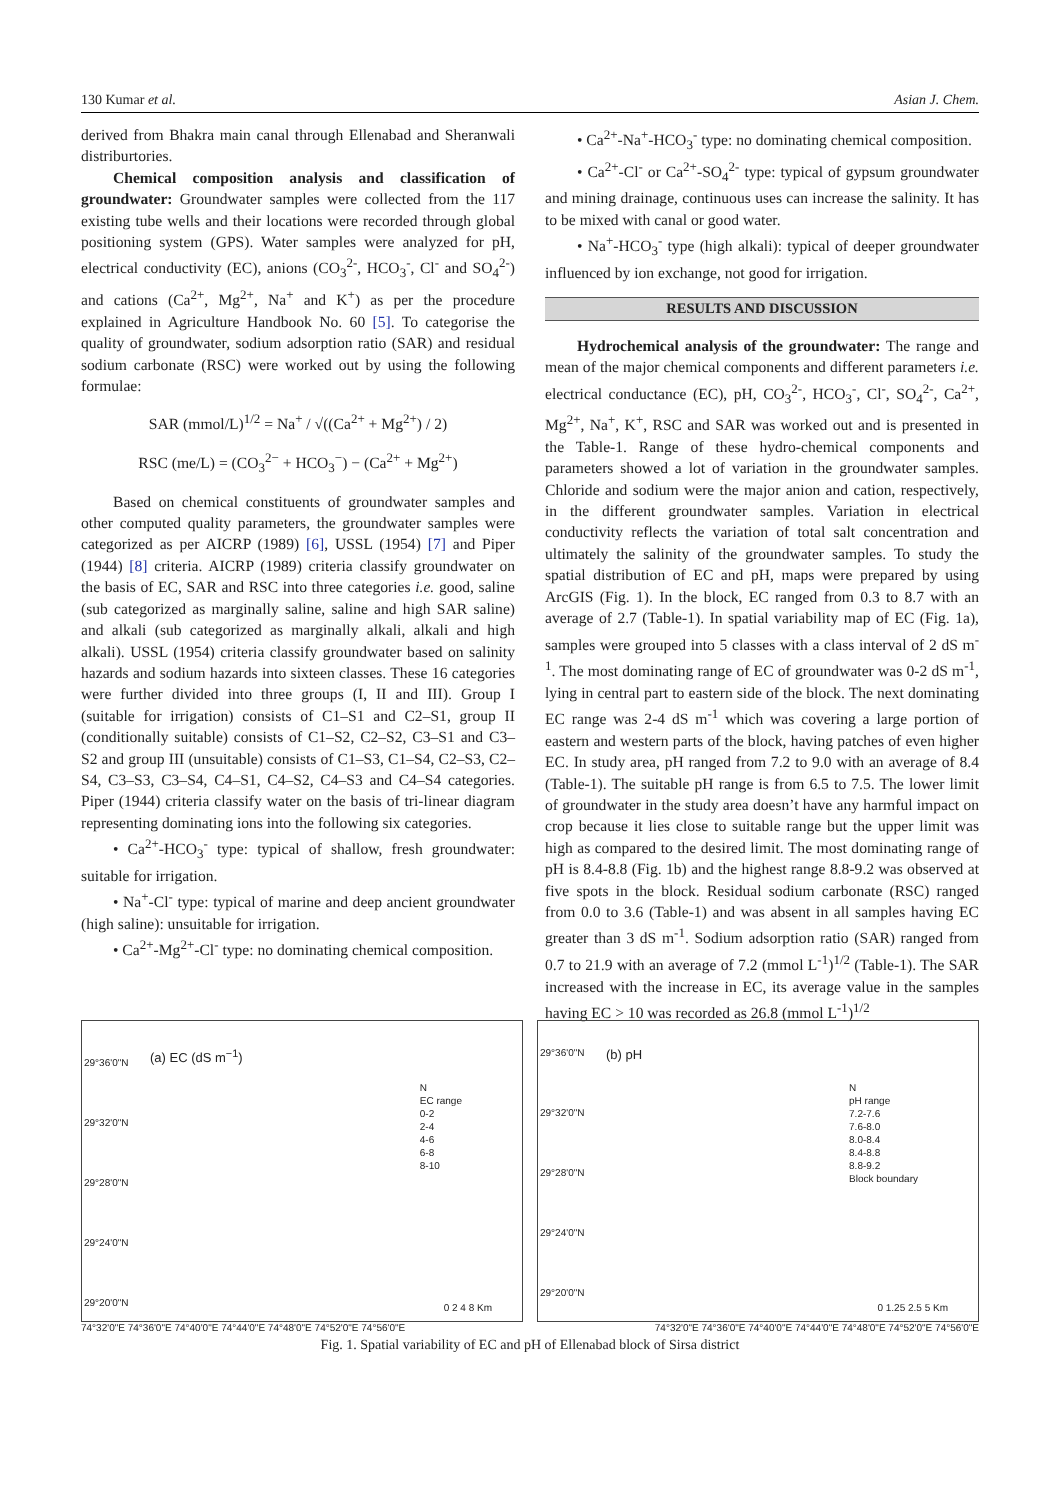130 Kumar et al. Asian J. Chem.
derived from Bhakra main canal through Ellenabad and Sheranwali distriburtories.
Chemical composition analysis and classification of groundwater: Groundwater samples were collected from the 117 existing tube wells and their locations were recorded through global positioning system (GPS). Water samples were analyzed for pH, electrical conductivity (EC), anions (CO<sub>3</sub><sup>2-</sup>, HCO<sub>3</sub><sup>-</sup>, Cl<sup>-</sup> and SO<sub>4</sub><sup>2-</sup>) and cations (Ca<sup>2+</sup>, Mg<sup>2+</sup>, Na<sup>+</sup> and K<sup>+</sup>) as per the procedure explained in Agriculture Handbook No. 60 [5]. To categorise the quality of groundwater, sodium adsorption ratio (SAR) and residual sodium carbonate (RSC) were worked out by using the following formulae:
SAR (mmol/L)<sup>1/2</sup> = Na<sup>+</sup> / √((Ca<sup>2+</sup> + Mg<sup>2+</sup>) / 2)
RSC (me/L) = (CO<sub>3</sub><sup>2−</sup> + HCO<sub>3</sub><sup>−</sup>) − (Ca<sup>2+</sup> + Mg<sup>2+</sup>)
Based on chemical constituents of groundwater samples and other computed quality parameters, the groundwater samples were categorized as per AICRP (1989) [6], USSL (1954) [7] and Piper (1944) [8] criteria. AICRP (1989) criteria classify groundwater on the basis of EC, SAR and RSC into three categories i.e. good, saline (sub categorized as marginally saline, saline and high SAR saline) and alkali (sub categorized as marginally alkali, alkali and high alkali). USSL (1954) criteria classify groundwater based on salinity hazards and sodium hazards into sixteen classes. These 16 categories were further divided into three groups (I, II and III). Group I (suitable for irrigation) consists of C1–S1 and C2–S1, group II (conditionally suitable) consists of C1–S2, C2–S2, C3–S1 and C3–S2 and group III (unsuitable) consists of C1–S3, C1–S4, C2–S3, C2–S4, C3–S3, C3–S4, C4–S1, C4–S2, C4–S3 and C4–S4 categories. Piper (1944) criteria classify water on the basis of tri-linear diagram representing dominating ions into the following six categories.
• Ca<sup>2+</sup>-HCO<sub>3</sub><sup>-</sup> type: typical of shallow, fresh groundwater: suitable for irrigation.
• Na<sup>+</sup>-Cl<sup>-</sup> type: typical of marine and deep ancient groundwater (high saline): unsuitable for irrigation.
• Ca<sup>2+</sup>-Mg<sup>2+</sup>-Cl<sup>-</sup> type: no dominating chemical composition.
• Ca<sup>2+</sup>-Na<sup>+</sup>-HCO<sub>3</sub><sup>-</sup> type: no dominating chemical composition.
• Ca<sup>2+</sup>-Cl<sup>-</sup> or Ca<sup>2+</sup>-SO<sub>4</sub><sup>2-</sup> type: typical of gypsum groundwater and mining drainage, continuous uses can increase the salinity. It has to be mixed with canal or good water.
• Na<sup>+</sup>-HCO<sub>3</sub><sup>-</sup> type (high alkali): typical of deeper groundwater influenced by ion exchange, not good for irrigation.
RESULTS AND DISCUSSION
Hydrochemical analysis of the groundwater: The range and mean of the major chemical components and different parameters i.e. electrical conductance (EC), pH, CO<sub>3</sub><sup>2-</sup>, HCO<sub>3</sub><sup>-</sup>, Cl<sup>-</sup>, SO<sub>4</sub><sup>2-</sup>, Ca<sup>2+</sup>, Mg<sup>2+</sup>, Na<sup>+</sup>, K<sup>+</sup>, RSC and SAR was worked out and is presented in the Table-1. Range of these hydro-chemical components and parameters showed a lot of variation in the groundwater samples. Chloride and sodium were the major anion and cation, respectively, in the different groundwater samples. Variation in electrical conductivity reflects the variation of total salt concentration and ultimately the salinity of the groundwater samples. To study the spatial distribution of EC and pH, maps were prepared by using ArcGIS (Fig. 1). In the block, EC ranged from 0.3 to 8.7 with an average of 2.7 (Table-1). In spatial variability map of EC (Fig. 1a), samples were grouped into 5 classes with a class interval of 2 dS m<sup>-1</sup>. The most dominating range of EC of groundwater was 0-2 dS m<sup>-1</sup>, lying in central part to eastern side of the block. The next dominating EC range was 2-4 dS m<sup>-1</sup> which was covering a large portion of eastern and western parts of the block, having patches of even higher EC. In study area, pH ranged from 7.2 to 9.0 with an average of 8.4 (Table-1). The suitable pH range is from 6.5 to 7.5. The lower limit of groundwater in the study area doesn’t have any harmful impact on crop because it lies close to suitable range but the upper limit was high as compared to the desired limit. The most dominating range of pH is 8.4-8.8 (Fig. 1b) and the highest range 8.8-9.2 was observed at five spots in the block. Residual sodium carbonate (RSC) ranged from 0.0 to 3.6 (Table-1) and was absent in all samples having EC greater than 3 dS m<sup>-1</sup>. Sodium adsorption ratio (SAR) ranged from 0.7 to 21.9 with an average of 7.2 (mmol L<sup>-1</sup>)<sup>1/2</sup> (Table-1). The SAR increased with the increase in EC, its average value in the samples having EC > 10 was recorded as 26.8 (mmol L<sup>-1</sup>)<sup>1/2</sup>
(a) EC (dS m<sup>−1</sup>)
29°36'0"N
29°32'0"N
29°28'0"N
29°24'0"N
29°20'0"N
N
EC range
0-2
2-4
4-6
6-8
8-10
0 2 4 8 Km
(b) pH
29°36'0"N
29°32'0"N
29°28'0"N
29°24'0"N
29°20'0"N
N
pH range
7.2-7.6
7.6-8.0
8.0-8.4
8.4-8.8
8.8-9.2
Block boundary
0 1.25 2.5 5 Km
74°32'0"E 74°36'0"E 74°40'0"E 74°44'0"E 74°48'0"E 74°52'0"E 74°56'0"E 74°32'0"E 74°36'0"E 74°40'0"E 74°44'0"E 74°48'0"E 74°52'0"E 74°56'0"E
Fig. 1. Spatial variability of EC and pH of Ellenabad block of Sirsa district